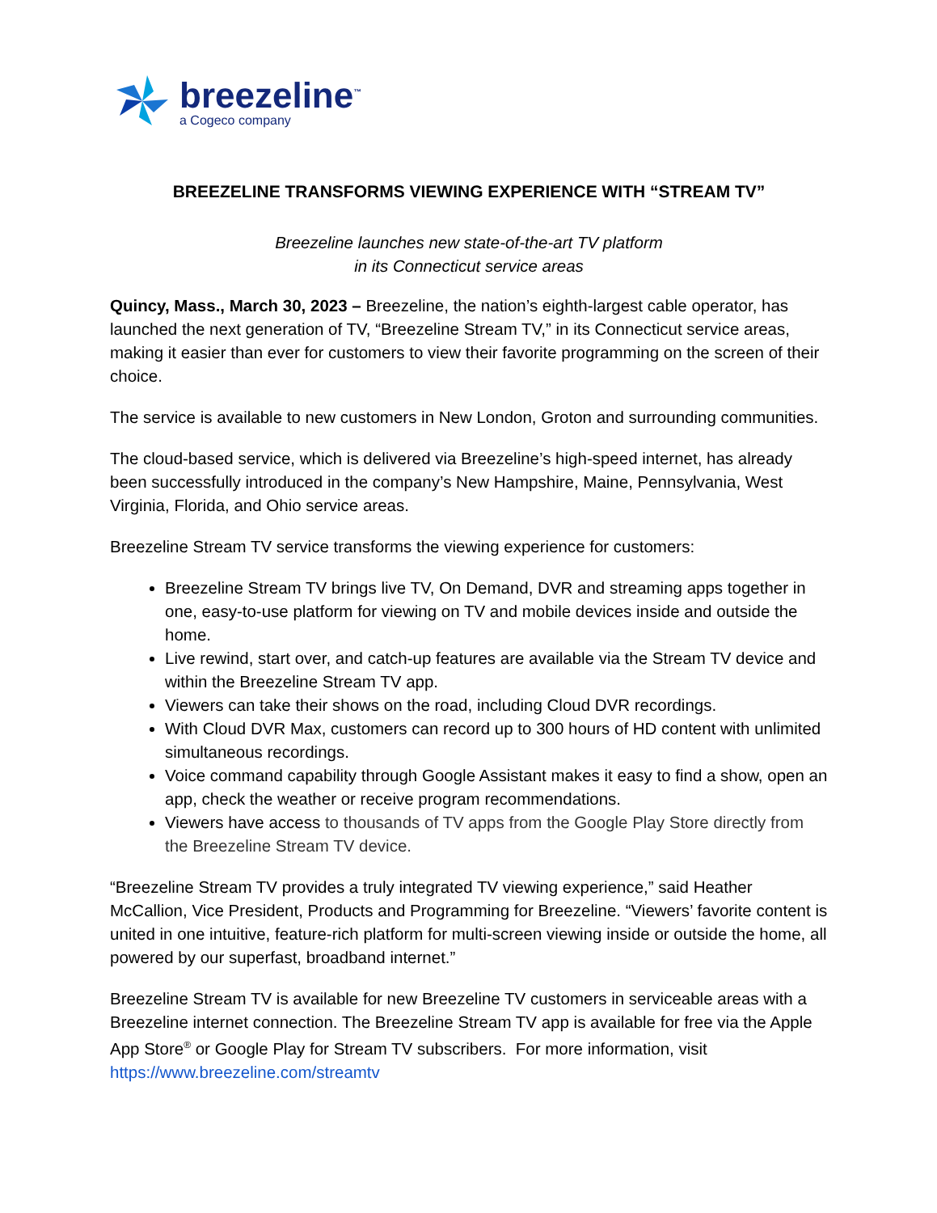breezeline<sup>™</sup>
a Cogeco company
BREEZELINE TRANSFORMS VIEWING EXPERIENCE WITH “STREAM TV”
Breezeline launches new state-of-the-art TV platform
in its Connecticut service areas
Quincy, Mass., March 30, 2023 – Breezeline, the nation’s eighth-largest cable operator, has launched the next generation of TV, “Breezeline Stream TV,” in its Connecticut service areas, making it easier than ever for customers to view their favorite programming on the screen of their choice.
The service is available to new customers in New London, Groton and surrounding communities.
The cloud-based service, which is delivered via Breezeline’s high-speed internet, has already been successfully introduced in the company’s New Hampshire, Maine, Pennsylvania, West Virginia, Florida, and Ohio service areas.
Breezeline Stream TV service transforms the viewing experience for customers:
Breezeline Stream TV brings live TV, On Demand, DVR and streaming apps together in one, easy-to-use platform for viewing on TV and mobile devices inside and outside the home.
Live rewind, start over, and catch-up features are available via the Stream TV device and within the Breezeline Stream TV app.
Viewers can take their shows on the road, including Cloud DVR recordings.
With Cloud DVR Max, customers can record up to 300 hours of HD content with unlimited simultaneous recordings.
Voice command capability through Google Assistant makes it easy to find a show, open an app, check the weather or receive program recommendations.
Viewers have access to thousands of TV apps from the Google Play Store directly from the Breezeline Stream TV device.
“Breezeline Stream TV provides a truly integrated TV viewing experience,” said Heather McCallion, Vice President, Products and Programming for Breezeline. “Viewers’ favorite content is united in one intuitive, feature-rich platform for multi-screen viewing inside or outside the home, all powered by our superfast, broadband internet.”
Breezeline Stream TV is available for new Breezeline TV customers in serviceable areas with a Breezeline internet connection. The Breezeline Stream TV app is available for free via the Apple App Store<sup>®</sup> or Google Play for Stream TV subscribers. For more information, visit https://www.breezeline.com/streamtv